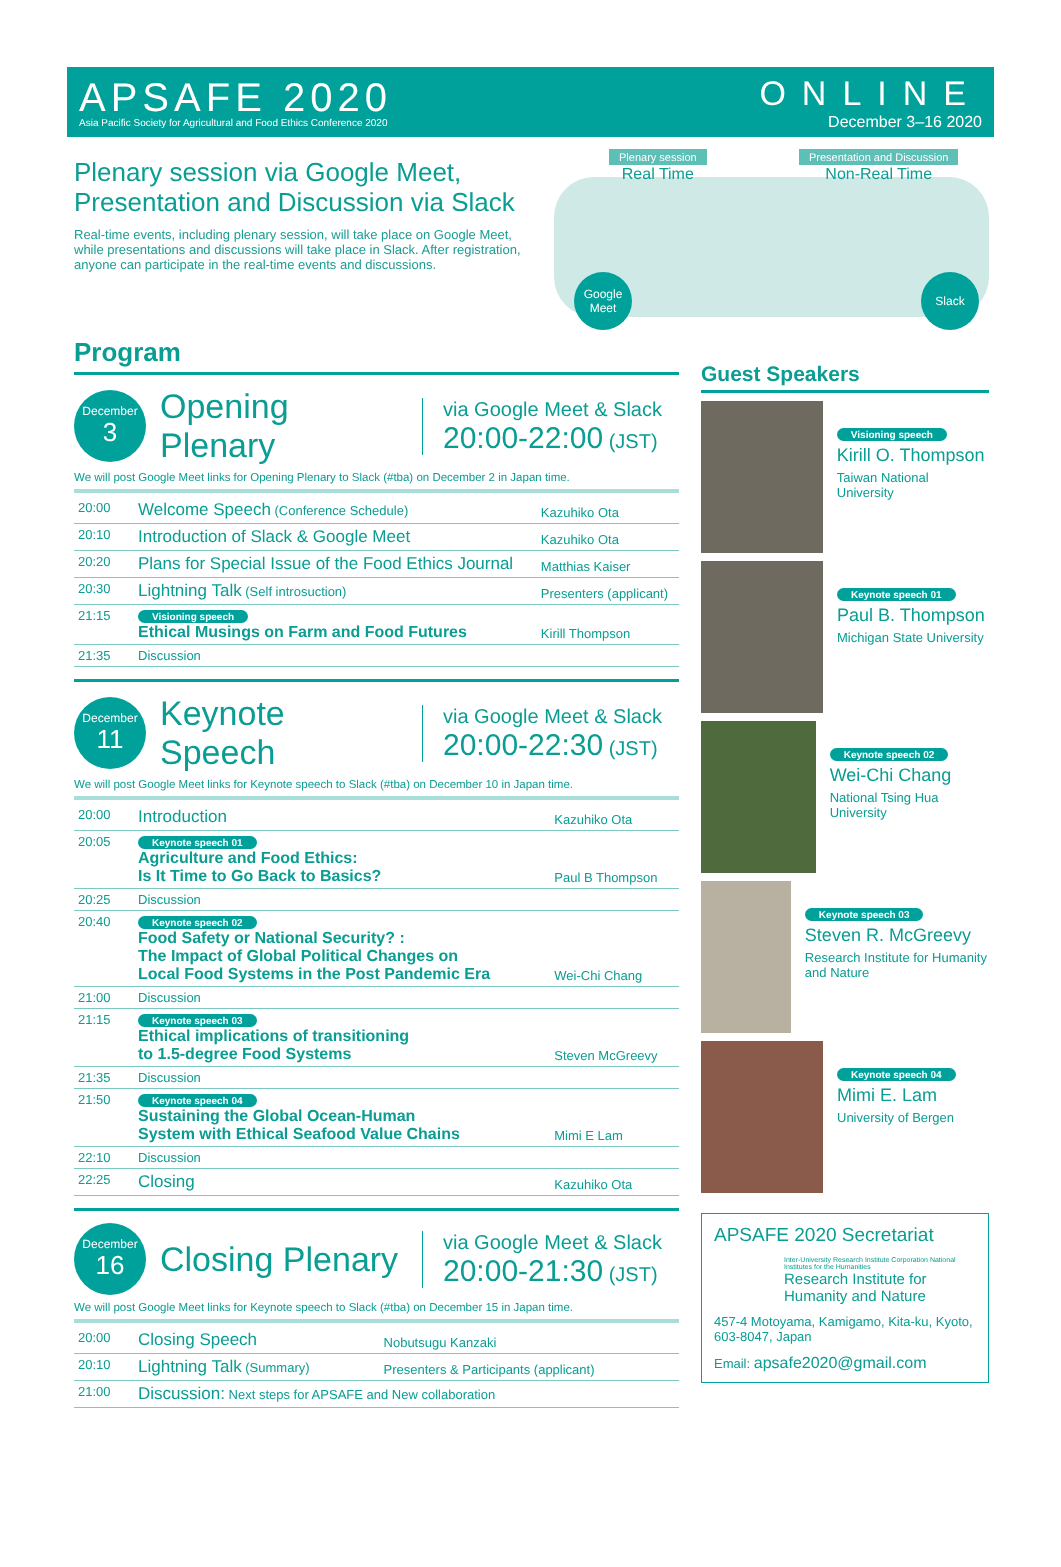APSAFE 2020
Asia Pacific Society for Agricultural and Food Ethics Conference 2020
ONLINE
December 3–16 2020
Plenary session via Google Meet,
Presentation and Discussion via Slack
Real-time events, including plenary session, will take place on Google Meet, while presentations and discussions will take place in Slack. After registration, anyone can participate in the real-time events and discussions.
Plenary session
Real Time
Presentation and Discussion
Non-Real Time
Google Meet
Slack
Program
December
3
Opening Plenary
via Google Meet & Slack
20:00-22:00 (JST)
We will post Google Meet links for Opening Plenary to Slack (#tba) on December 2 in Japan time.
| 20:00 | Welcome Speech (Conference Schedule) | Kazuhiko Ota |
| 20:10 | Introduction of Slack & Google Meet | Kazuhiko Ota |
| 20:20 | Plans for Special Issue of the Food Ethics Journal | Matthias Kaiser |
| 20:30 | Lightning Talk (Self introsuction) | Presenters (applicant) |
| 21:15 | Visioning speech Ethical Musings on Farm and Food Futures | Kirill Thompson |
| 21:35 | Discussion | |
December
11
Keynote Speech
via Google Meet & Slack
20:00-22:30 (JST)
We will post Google Meet links for Keynote speech to Slack (#tba) on December 10 in Japan time.
| 20:00 | Introduction | Kazuhiko Ota |
| 20:05 | Keynote speech 01 Agriculture and Food Ethics: Is It Time to Go Back to Basics? | Paul B Thompson |
| 20:25 | Discussion | |
| 20:40 | Keynote speech 02 Food Safety or National Security? : The Impact of Global Political Changes on Local Food Systems in the Post Pandemic Era | Wei-Chi Chang |
| 21:00 | Discussion | |
| 21:15 | Keynote speech 03 Ethical implications of transitioning to 1.5-degree Food Systems | Steven McGreevy |
| 21:35 | Discussion | |
| 21:50 | Keynote speech 04 Sustaining the Global Ocean-Human System with Ethical Seafood Value Chains | Mimi E Lam |
| 22:10 | Discussion | |
| 22:25 | Closing | Kazuhiko Ota |
December
16
Closing Plenary
via Google Meet & Slack
20:00-21:30 (JST)
We will post Google Meet links for Keynote speech to Slack (#tba) on December 15 in Japan time.
| 20:00 | Closing Speech | Nobutsugu Kanzaki |
| 20:10 | Lightning Talk (Summary) | Presenters & Participants (applicant) |
| 21:00 | Discussion: Next steps for APSAFE and New collaboration | |
Guest Speakers
Visioning speech
Kirill O. Thompson
Taiwan National University
Keynote speech 01
Paul B. Thompson
Michigan State University
Keynote speech 02
Wei-Chi Chang
National Tsing Hua University
Keynote speech 03
Steven R. McGreevy
Research Institute for Humanity and Nature
Keynote speech 04
Mimi E. Lam
University of Bergen
APSAFE 2020 Secretariat
Inter-University Research Institute Corporation National Institutes for the Humanities
Research Institute for Humanity and Nature
457-4 Motoyama, Kamigamo, Kita-ku, Kyoto, 603-8047, Japan
Email: apsafe2020@gmail.com